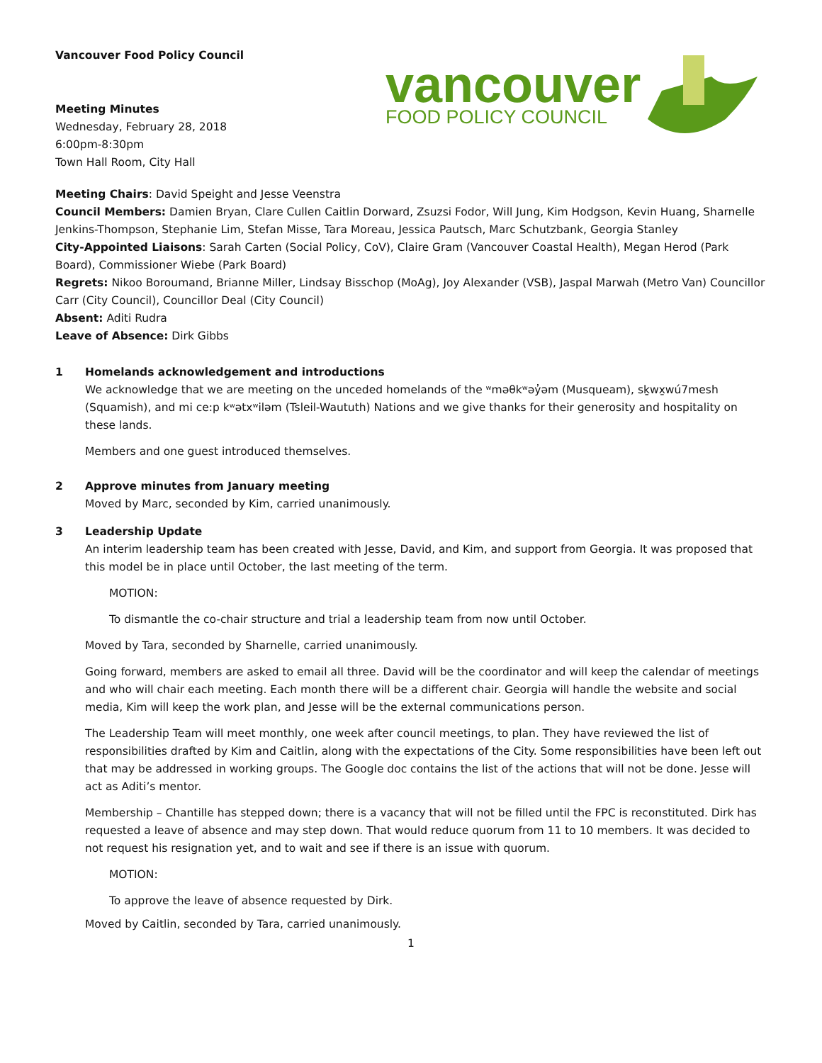Vancouver Food Policy Council
Meeting Minutes
Wednesday, February 28, 2018
6:00pm-8:30pm
Town Hall Room, City Hall
vancouver
FOOD POLICY COUNCIL
Meeting Chairs: David Speight and Jesse Veenstra
Council Members: Damien Bryan, Clare Cullen Caitlin Dorward, Zsuzsi Fodor, Will Jung, Kim Hodgson, Kevin Huang, Sharnelle Jenkins-Thompson, Stephanie Lim, Stefan Misse, Tara Moreau, Jessica Pautsch, Marc Schutzbank, Georgia Stanley
City-Appointed Liaisons: Sarah Carten (Social Policy, CoV), Claire Gram (Vancouver Coastal Health), Megan Herod (Park Board), Commissioner Wiebe (Park Board)
Regrets: Nikoo Boroumand, Brianne Miller, Lindsay Bisschop (MoAg), Joy Alexander (VSB), Jaspal Marwah (Metro Van) Councillor Carr (City Council), Councillor Deal (City Council)
Absent: Aditi Rudra
Leave of Absence: Dirk Gibbs
1 Homelands acknowledgement and introductions
We acknowledge that we are meeting on the unceded homelands of the ʷməθkʷəy̓əm (Musqueam), sḵwx̱wú7mesh (Squamish), and mi ce:p kʷətxʷiləm (Tsleil-Waututh) Nations and we give thanks for their generosity and hospitality on these lands.
Members and one guest introduced themselves.
2 Approve minutes from January meeting
Moved by Marc, seconded by Kim, carried unanimously.
3 Leadership Update
An interim leadership team has been created with Jesse, David, and Kim, and support from Georgia. It was proposed that this model be in place until October, the last meeting of the term.
MOTION:
To dismantle the co-chair structure and trial a leadership team from now until October.
Moved by Tara, seconded by Sharnelle, carried unanimously.
Going forward, members are asked to email all three. David will be the coordinator and will keep the calendar of meetings and who will chair each meeting. Each month there will be a different chair. Georgia will handle the website and social media, Kim will keep the work plan, and Jesse will be the external communications person.
The Leadership Team will meet monthly, one week after council meetings, to plan. They have reviewed the list of responsibilities drafted by Kim and Caitlin, along with the expectations of the City. Some responsibilities have been left out that may be addressed in working groups. The Google doc contains the list of the actions that will not be done. Jesse will act as Aditi’s mentor.
Membership – Chantille has stepped down; there is a vacancy that will not be filled until the FPC is reconstituted. Dirk has requested a leave of absence and may step down. That would reduce quorum from 11 to 10 members. It was decided to not request his resignation yet, and to wait and see if there is an issue with quorum.
MOTION:
To approve the leave of absence requested by Dirk.
Moved by Caitlin, seconded by Tara, carried unanimously.
1